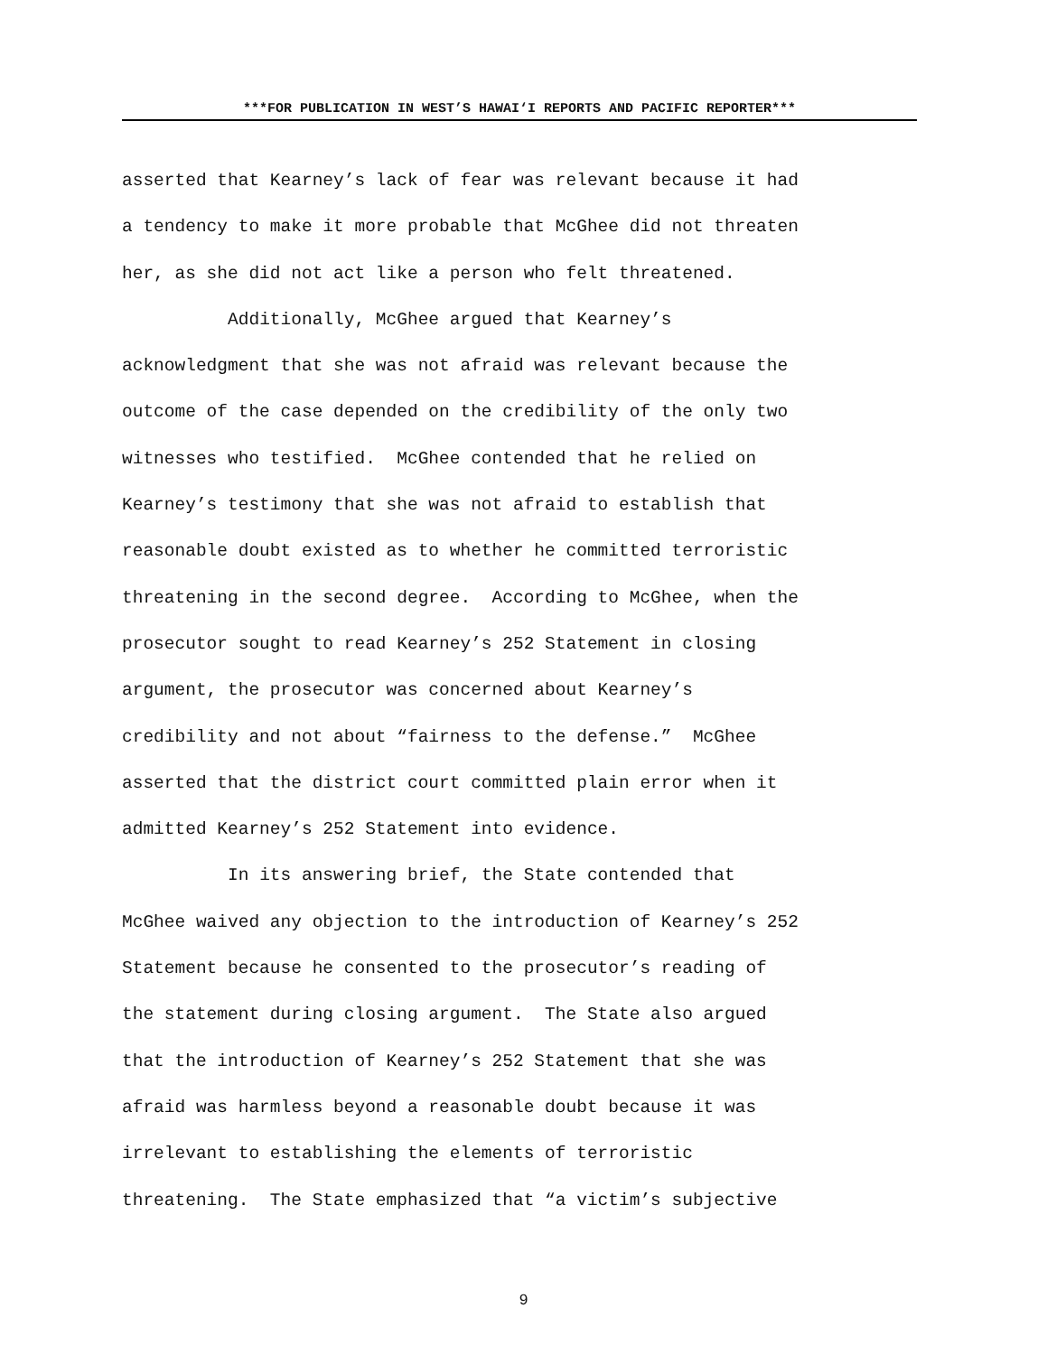***FOR PUBLICATION IN WEST’S HAWAI‘I REPORTS AND PACIFIC REPORTER***
asserted that Kearney’s lack of fear was relevant because it had a tendency to make it more probable that McGhee did not threaten her, as she did not act like a person who felt threatened.
Additionally, McGhee argued that Kearney’s acknowledgment that she was not afraid was relevant because the outcome of the case depended on the credibility of the only two witnesses who testified. McGhee contended that he relied on Kearney’s testimony that she was not afraid to establish that reasonable doubt existed as to whether he committed terroristic threatening in the second degree. According to McGhee, when the prosecutor sought to read Kearney’s 252 Statement in closing argument, the prosecutor was concerned about Kearney’s credibility and not about “fairness to the defense.” McGhee asserted that the district court committed plain error when it admitted Kearney’s 252 Statement into evidence.
In its answering brief, the State contended that McGhee waived any objection to the introduction of Kearney’s 252 Statement because he consented to the prosecutor’s reading of the statement during closing argument. The State also argued that the introduction of Kearney’s 252 Statement that she was afraid was harmless beyond a reasonable doubt because it was irrelevant to establishing the elements of terroristic threatening. The State emphasized that “a victim’s subjective
9